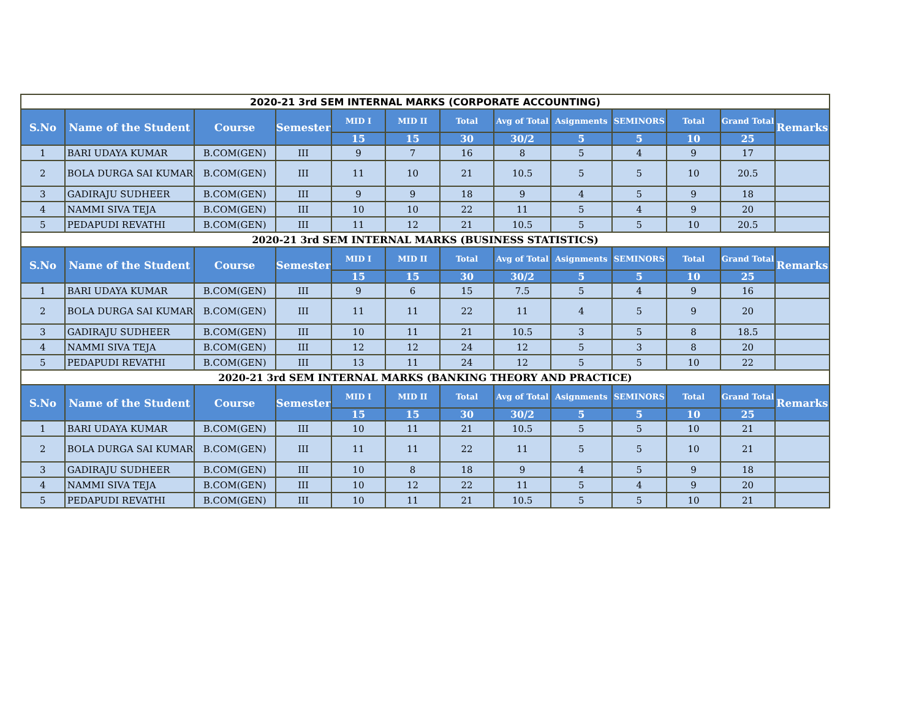| 2020-21 3rd SEM INTERNAL MARKS (CORPORATE ACCOUNTING) | | | | | | | | | | | | |
| S.No | Name of the Student | Course | Semester | MID I | MID II | Total | Avg of Total | Asignments | SEMINORS | Total | Grand Total | Remarks |
| | | | | 15 | 15 | 30 | 30/2 | 5 | 5 | 10 | 25 | |
| 1 | BARI UDAYA KUMAR | B.COM(GEN) | III | 9 | 7 | 16 | 8 | 5 | 4 | 9 | 17 | |
| 2 | BOLA DURGA SAI KUMAR | B.COM(GEN) | III | 11 | 10 | 21 | 10.5 | 5 | 5 | 10 | 20.5 | |
| 3 | GADIRAJU SUDHEER | B.COM(GEN) | III | 9 | 9 | 18 | 9 | 4 | 5 | 9 | 18 | |
| 4 | NAMMI SIVA TEJA | B.COM(GEN) | III | 10 | 10 | 22 | 11 | 5 | 4 | 9 | 20 | |
| 5 | PEDAPUDI REVATHI | B.COM(GEN) | III | 11 | 12 | 21 | 10.5 | 5 | 5 | 10 | 20.5 | |
| 2020-21 3rd SEM INTERNAL MARKS (BUSINESS STATISTICS) | | | | | | | | | | | | |
| S.No | Name of the Student | Course | Semester | MID I | MID II | Total | Avg of Total | Asignments | SEMINORS | Total | Grand Total | Remarks |
| | | | | 15 | 15 | 30 | 30/2 | 5 | 5 | 10 | 25 | |
| 1 | BARI UDAYA KUMAR | B.COM(GEN) | III | 9 | 6 | 15 | 7.5 | 5 | 4 | 9 | 16 | |
| 2 | BOLA DURGA SAI KUMAR | B.COM(GEN) | III | 11 | 11 | 22 | 11 | 4 | 5 | 9 | 20 | |
| 3 | GADIRAJU SUDHEER | B.COM(GEN) | III | 10 | 11 | 21 | 10.5 | 3 | 5 | 8 | 18.5 | |
| 4 | NAMMI SIVA TEJA | B.COM(GEN) | III | 12 | 12 | 24 | 12 | 5 | 3 | 8 | 20 | |
| 5 | PEDAPUDI REVATHI | B.COM(GEN) | III | 13 | 11 | 24 | 12 | 5 | 5 | 10 | 22 | |
| 2020-21 3rd SEM INTERNAL MARKS (BANKING THEORY AND PRACTICE) | | | | | | | | | | | | |
| S.No | Name of the Student | Course | Semester | MID I | MID II | Total | Avg of Total | Asignments | SEMINORS | Total | Grand Total | Remarks |
| | | | | 15 | 15 | 30 | 30/2 | 5 | 5 | 10 | 25 | |
| 1 | BARI UDAYA KUMAR | B.COM(GEN) | III | 10 | 11 | 21 | 10.5 | 5 | 5 | 10 | 21 | |
| 2 | BOLA DURGA SAI KUMAR | B.COM(GEN) | III | 11 | 11 | 22 | 11 | 5 | 5 | 10 | 21 | |
| 3 | GADIRAJU SUDHEER | B.COM(GEN) | III | 10 | 8 | 18 | 9 | 4 | 5 | 9 | 18 | |
| 4 | NAMMI SIVA TEJA | B.COM(GEN) | III | 10 | 12 | 22 | 11 | 5 | 4 | 9 | 20 | |
| 5 | PEDAPUDI REVATHI | B.COM(GEN) | III | 10 | 11 | 21 | 10.5 | 5 | 5 | 10 | 21 | |